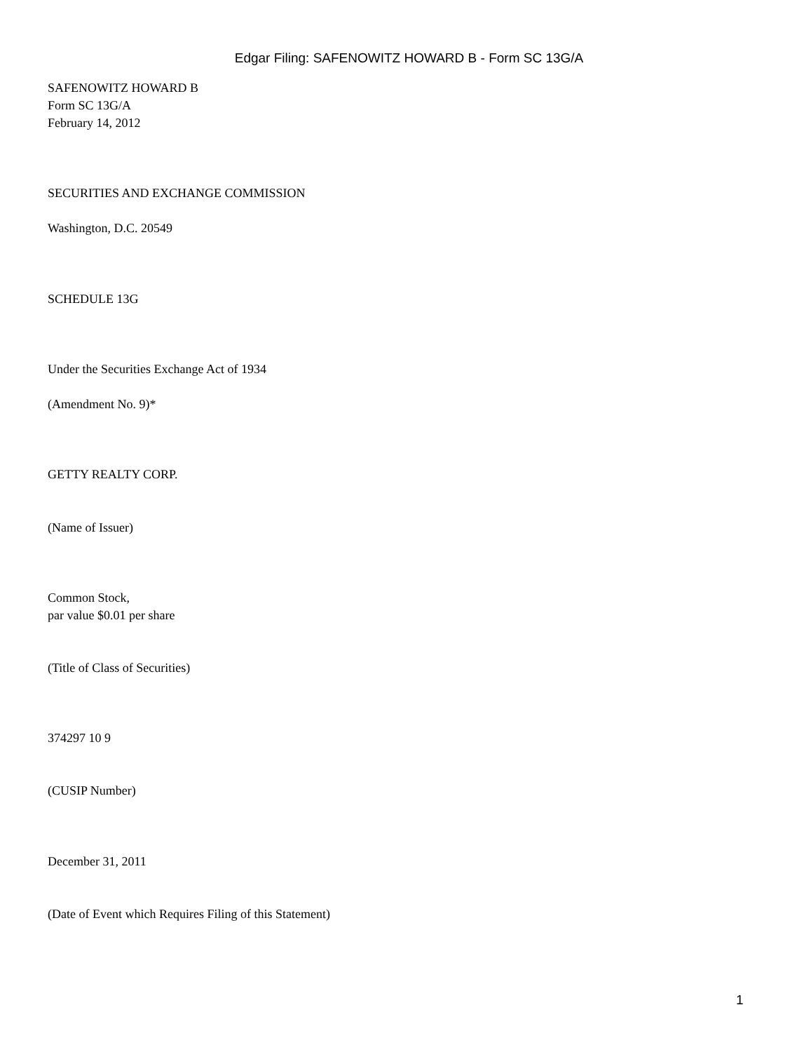Edgar Filing: SAFENOWITZ HOWARD B - Form SC 13G/A
SAFENOWITZ HOWARD B
Form SC 13G/A
February 14, 2012
SECURITIES AND EXCHANGE COMMISSION
Washington, D.C. 20549
SCHEDULE 13G
Under the Securities Exchange Act of 1934
(Amendment No. 9)*
GETTY REALTY CORP.
(Name of Issuer)
Common Stock,
par value $0.01 per share
(Title of Class of Securities)
374297 10 9
(CUSIP Number)
December 31, 2011
(Date of Event which Requires Filing of this Statement)
1